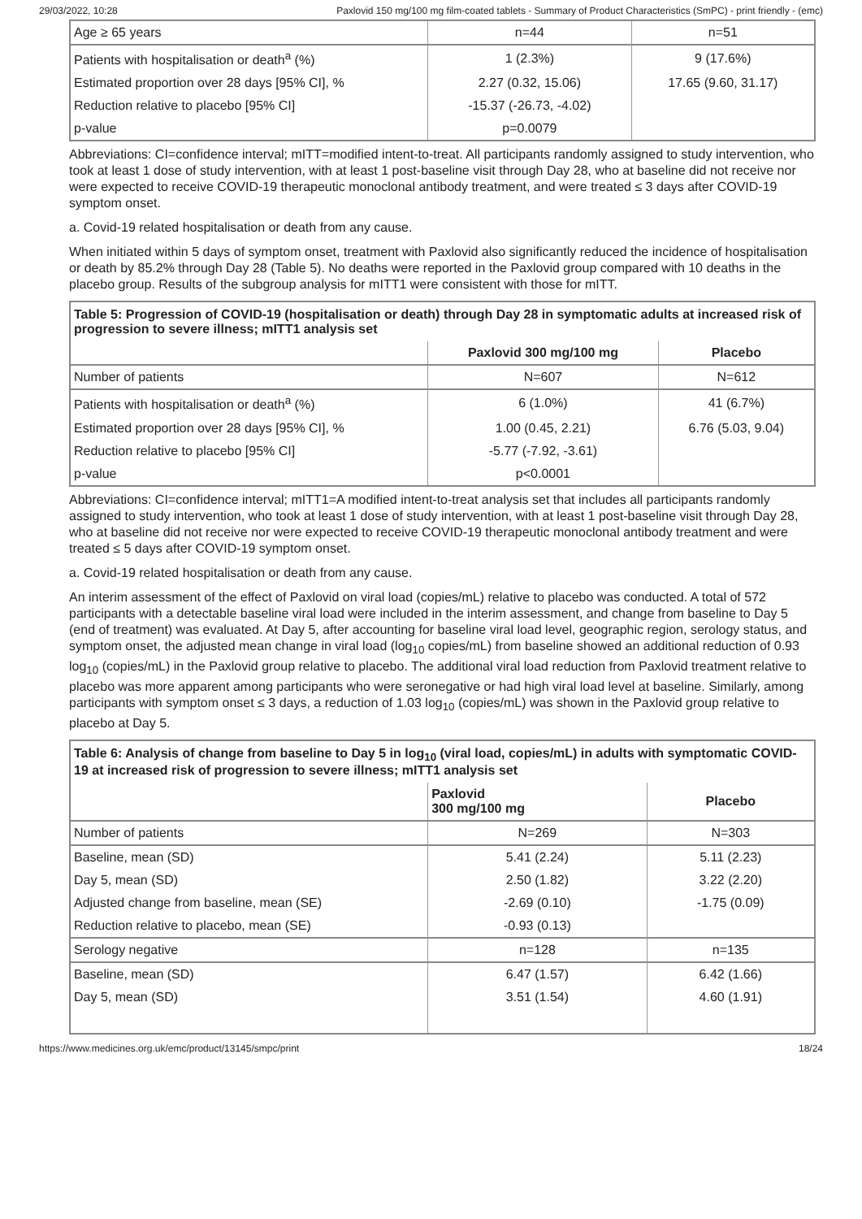29/03/2022, 10:28 Paxlovid 150 mg/100 mg film-coated tablets - Summary of Product Characteristics (SmPC) - print friendly - (emc)
| Age ≥ 65 years | n=44 | n=51 |
| Patients with hospitalisation or death<sup>a</sup> (%) | 1 (2.3%) | 9 (17.6%) |
| Estimated proportion over 28 days [95% CI], % | 2.27 (0.32, 15.06) | 17.65 (9.60, 31.17) |
| Reduction relative to placebo [95% CI] | -15.37 (-26.73, -4.02) | |
| p-value | p=0.0079 | |
Abbreviations: CI=confidence interval; mITT=modified intent-to-treat. All participants randomly assigned to study intervention, who took at least 1 dose of study intervention, with at least 1 post-baseline visit through Day 28, who at baseline did not receive nor were expected to receive COVID-19 therapeutic monoclonal antibody treatment, and were treated ≤ 3 days after COVID-19 symptom onset.
a. Covid-19 related hospitalisation or death from any cause.
When initiated within 5 days of symptom onset, treatment with Paxlovid also significantly reduced the incidence of hospitalisation or death by 85.2% through Day 28 (Table 5). No deaths were reported in the Paxlovid group compared with 10 deaths in the placebo group. Results of the subgroup analysis for mITT1 were consistent with those for mITT.
| Table 5: Progression of COVID-19 (hospitalisation or death) through Day 28 in symptomatic adults at increased risk of progression to severe illness; mITT1 analysis set | | |
| | Paxlovid 300 mg/100 mg | Placebo |
| Number of patients | N=607 | N=612 |
| Patients with hospitalisation or death<sup>a</sup> (%) | 6 (1.0%) | 41 (6.7%) |
| Estimated proportion over 28 days [95% CI], % | 1.00 (0.45, 2.21) | 6.76 (5.03, 9.04) |
| Reduction relative to placebo [95% CI] | -5.77 (-7.92, -3.61) | |
| p-value | p<0.0001 | |
Abbreviations: CI=confidence interval; mITT1=A modified intent-to-treat analysis set that includes all participants randomly assigned to study intervention, who took at least 1 dose of study intervention, with at least 1 post-baseline visit through Day 28, who at baseline did not receive nor were expected to receive COVID-19 therapeutic monoclonal antibody treatment and were treated ≤ 5 days after COVID-19 symptom onset.
a. Covid-19 related hospitalisation or death from any cause.
An interim assessment of the effect of Paxlovid on viral load (copies/mL) relative to placebo was conducted. A total of 572 participants with a detectable baseline viral load were included in the interim assessment, and change from baseline to Day 5 (end of treatment) was evaluated. At Day 5, after accounting for baseline viral load level, geographic region, serology status, and symptom onset, the adjusted mean change in viral load (log<sub>10</sub> copies/mL) from baseline showed an additional reduction of 0.93 log<sub>10</sub> (copies/mL) in the Paxlovid group relative to placebo. The additional viral load reduction from Paxlovid treatment relative to placebo was more apparent among participants who were seronegative or had high viral load level at baseline. Similarly, among participants with symptom onset ≤ 3 days, a reduction of 1.03 log<sub>10</sub> (copies/mL) was shown in the Paxlovid group relative to placebo at Day 5.
| Table 6: Analysis of change from baseline to Day 5 in log<sub>10</sub> (viral load, copies/mL) in adults with symptomatic COVID-19 at increased risk of progression to severe illness; mITT1 analysis set | | |
| | Paxlovid 300 mg/100 mg | Placebo |
| Number of patients | N=269 | N=303 |
| Baseline, mean (SD) | 5.41 (2.24) | 5.11 (2.23) |
| Day 5, mean (SD) | 2.50 (1.82) | 3.22 (2.20) |
| Adjusted change from baseline, mean (SE) | -2.69 (0.10) | -1.75 (0.09) |
| Reduction relative to placebo, mean (SE) | -0.93 (0.13) | |
| Serology negative | n=128 | n=135 |
| Baseline, mean (SD) | 6.47 (1.57) | 6.42 (1.66) |
| Day 5, mean (SD) | 3.51 (1.54) | 4.60 (1.91) |
https://www.medicines.org.uk/emc/product/13145/smpc/print 18/24